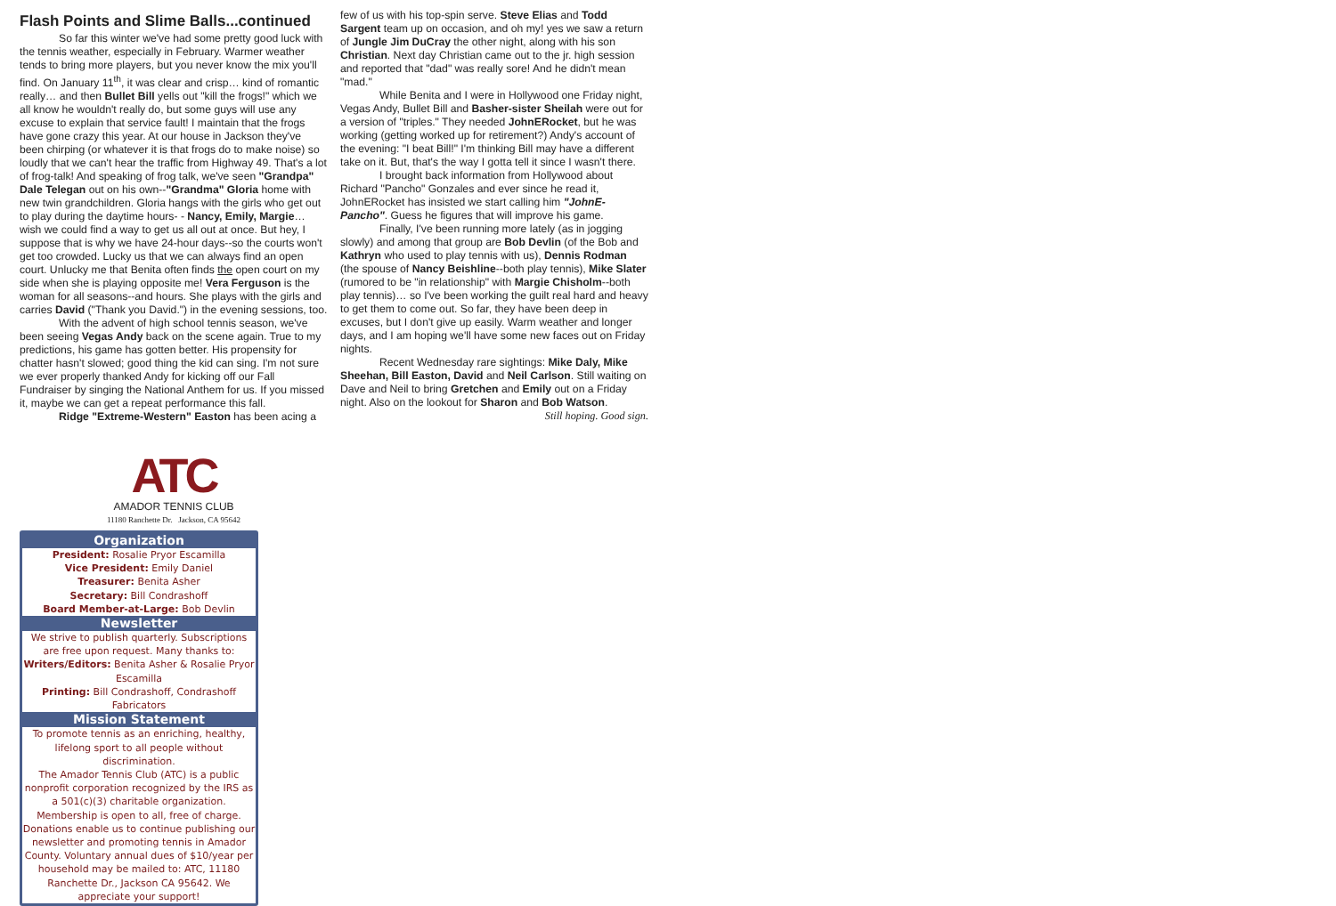Flash Points and Slime Balls...continued
So far this winter we've had some pretty good luck with the tennis weather, especially in February. Warmer weather tends to bring more players, but you never know the mix you'll find. On January 11<sup>th</sup>, it was clear and crisp… kind of romantic really… and then Bullet Bill yells out "kill the frogs!" which we all know he wouldn't really do, but some guys will use any excuse to explain that service fault! I maintain that the frogs have gone crazy this year. At our house in Jackson they've been chirping (or whatever it is that frogs do to make noise) so loudly that we can't hear the traffic from Highway 49. That's a lot of frog-talk! And speaking of frog talk, we've seen "Grandpa" Dale Telegan out on his own--"Grandma" Gloria home with new twin grandchildren. Gloria hangs with the girls who get out to play during the daytime hours- - Nancy, Emily, Margie… wish we could find a way to get us all out at once. But hey, I suppose that is why we have 24-hour days--so the courts won't get too crowded. Lucky us that we can always find an open court. Unlucky me that Benita often finds the open court on my side when she is playing opposite me! Vera Ferguson is the woman for all seasons--and hours. She plays with the girls and carries David ("Thank you David.") in the evening sessions, too.
With the advent of high school tennis season, we've been seeing Vegas Andy back on the scene again. True to my predictions, his game has gotten better. His propensity for chatter hasn't slowed; good thing the kid can sing. I'm not sure we ever properly thanked Andy for kicking off our Fall Fundraiser by singing the National Anthem for us. If you missed it, maybe we can get a repeat performance this fall.
Ridge "Extreme-Western" Easton has been acing a
ATC
AMADOR TENNIS CLUB
11180 Ranchette Dr. Jackson, CA 95642
Organization
President: Rosalie Pryor Escamilla
Vice President: Emily Daniel
Treasurer: Benita Asher
Secretary: Bill Condrashoff
Board Member-at-Large: Bob Devlin
Newsletter
We strive to publish quarterly. Subscriptions are free upon request. Many thanks to:
Writers/Editors: Benita Asher & Rosalie Pryor Escamilla
Printing: Bill Condrashoff, Condrashoff Fabricators
Mission Statement
To promote tennis as an enriching, healthy, lifelong sport to all people without discrimination.
The Amador Tennis Club (ATC) is a public nonprofit corporation recognized by the IRS as a 501(c)(3) charitable organization.
Membership is open to all, free of charge.
Donations enable us to continue publishing our newsletter and promoting tennis in Amador County. Voluntary annual dues of $10/year per household may be mailed to: ATC, 11180 Ranchette Dr., Jackson CA 95642. We appreciate your support!
few of us with his top-spin serve. Steve Elias and Todd Sargent team up on occasion, and oh my! yes we saw a return of Jungle Jim DuCray the other night, along with his son Christian. Next day Christian came out to the jr. high session and reported that "dad" was really sore! And he didn't mean "mad."
While Benita and I were in Hollywood one Friday night, Vegas Andy, Bullet Bill and Basher-sister Sheilah were out for a version of "triples." They needed JohnERocket, but he was working (getting worked up for retirement?) Andy's account of the evening: "I beat Bill!" I'm thinking Bill may have a different take on it. But, that's the way I gotta tell it since I wasn't there.
I brought back information from Hollywood about Richard "Pancho" Gonzales and ever since he read it, JohnERocket has insisted we start calling him "JohnE-Pancho". Guess he figures that will improve his game.
Finally, I've been running more lately (as in jogging slowly) and among that group are Bob Devlin (of the Bob and Kathryn who used to play tennis with us), Dennis Rodman (the spouse of Nancy Beishline--both play tennis), Mike Slater (rumored to be "in relationship" with Margie Chisholm--both play tennis)… so I've been working the guilt real hard and heavy to get them to come out. So far, they have been deep in excuses, but I don't give up easily. Warm weather and longer days, and I am hoping we'll have some new faces out on Friday nights.
Recent Wednesday rare sightings: Mike Daly, Mike Sheehan, Bill Easton, David and Neil Carlson. Still waiting on Dave and Neil to bring Gretchen and Emily out on a Friday night. Also on the lookout for Sharon and Bob Watson.
Still hoping. Good sign.